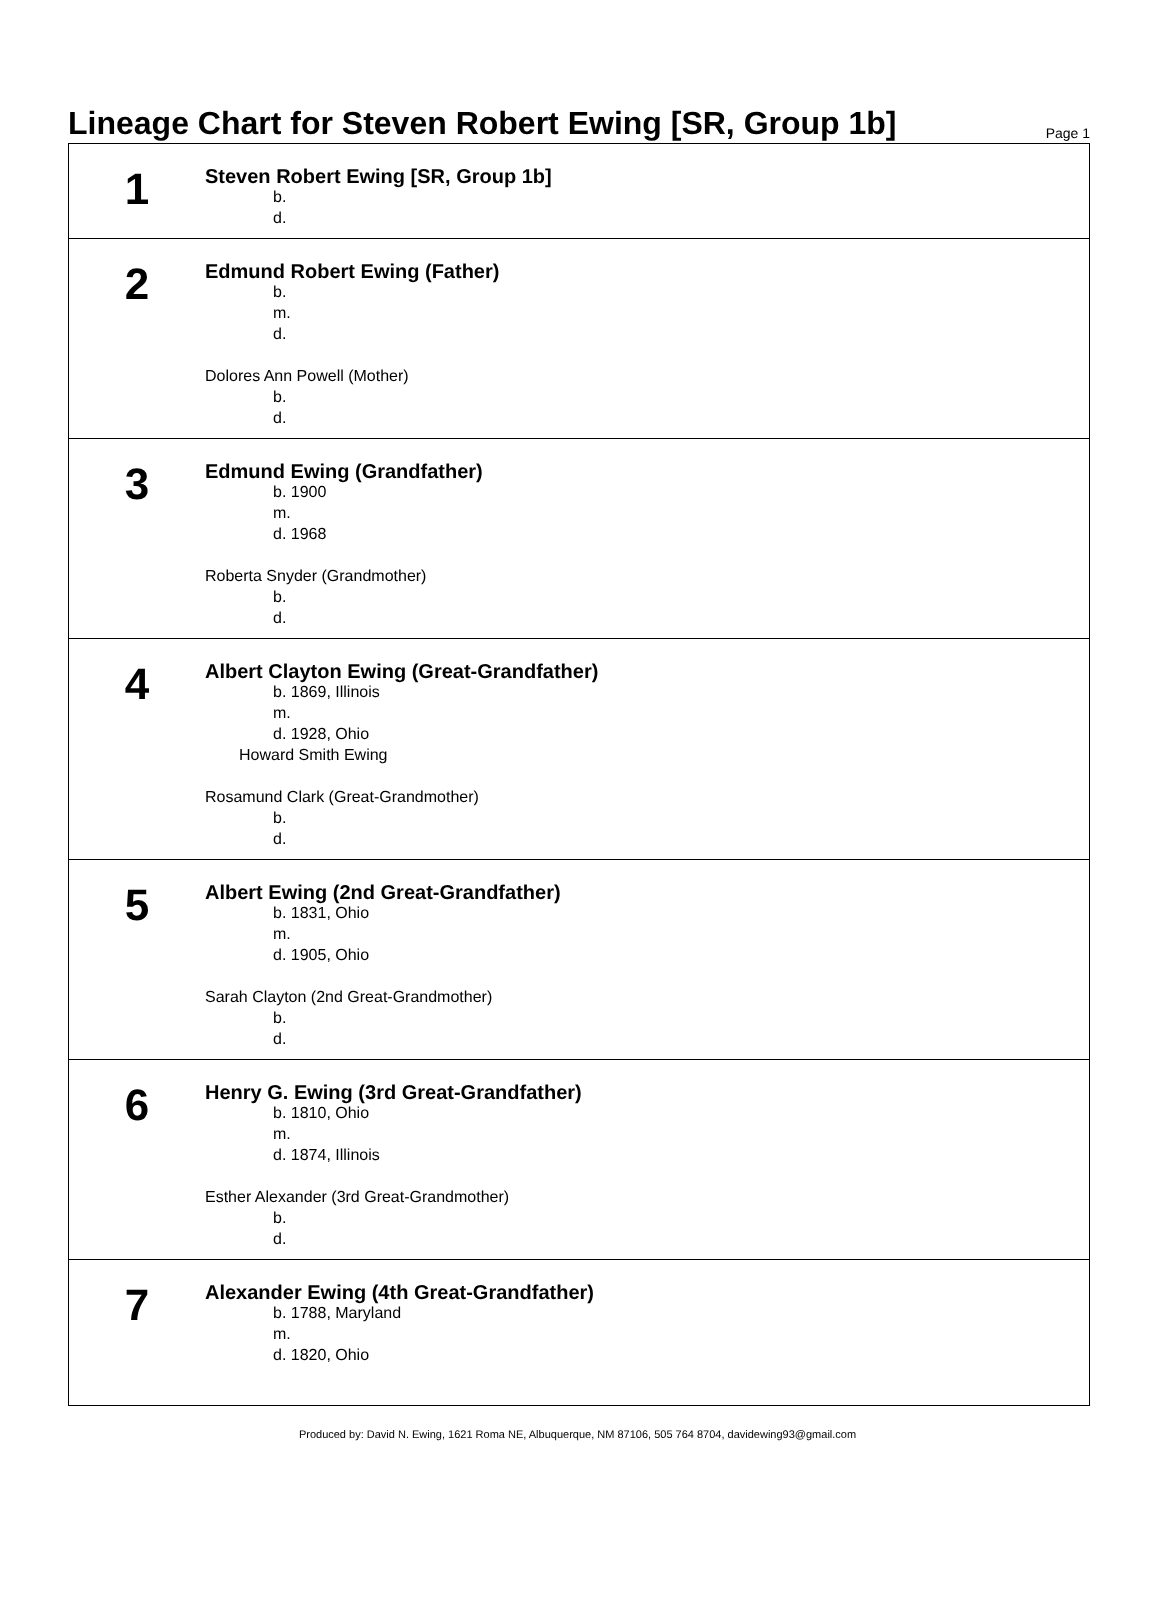Lineage Chart for Steven Robert Ewing [SR, Group 1b]
Page 1
1
Steven Robert Ewing [SR, Group 1b]
b.
d.
2
Edmund Robert Ewing (Father)
b.
m.
d.
Dolores Ann Powell (Mother)
b.
d.
3
Edmund Ewing (Grandfather)
b. 1900
m.
d. 1968
Roberta Snyder (Grandmother)
b.
d.
4
Albert Clayton Ewing (Great-Grandfather)
b. 1869, Illinois
m.
d. 1928, Ohio
Howard Smith Ewing
Rosamund Clark (Great-Grandmother)
b.
d.
5
Albert Ewing (2nd Great-Grandfather)
b. 1831, Ohio
m.
d. 1905, Ohio
Sarah Clayton (2nd Great-Grandmother)
b.
d.
6
Henry G. Ewing (3rd Great-Grandfather)
b. 1810, Ohio
m.
d. 1874, Illinois
Esther Alexander (3rd Great-Grandmother)
b.
d.
7
Alexander Ewing (4th Great-Grandfather)
b. 1788, Maryland
m.
d. 1820, Ohio
Produced by: David N. Ewing, 1621 Roma NE, Albuquerque, NM 87106, 505 764 8704, davidewing93@gmail.com